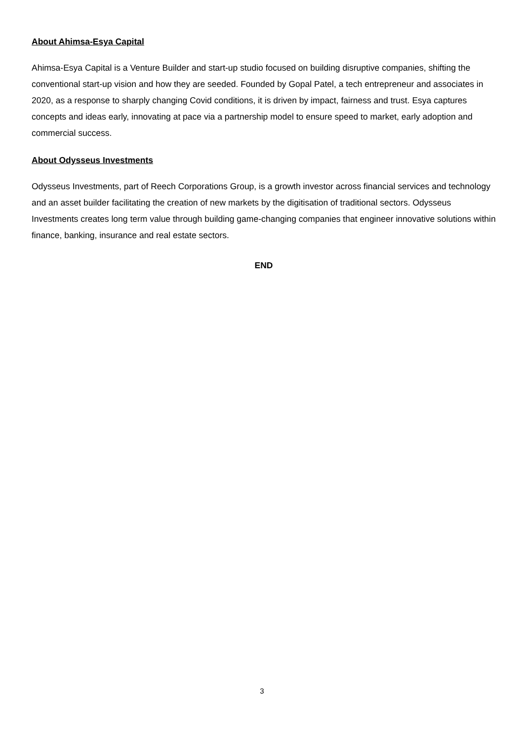About Ahimsa-Esya Capital
Ahimsa-Esya Capital is a Venture Builder and start-up studio focused on building disruptive companies, shifting the conventional start-up vision and how they are seeded. Founded by Gopal Patel, a tech entrepreneur and associates in 2020, as a response to sharply changing Covid conditions, it is driven by impact, fairness and trust. Esya captures concepts and ideas early, innovating at pace via a partnership model to ensure speed to market, early adoption and commercial success.
About Odysseus Investments
Odysseus Investments, part of Reech Corporations Group, is a growth investor across financial services and technology and an asset builder facilitating the creation of new markets by the digitisation of traditional sectors. Odysseus Investments creates long term value through building game-changing companies that engineer innovative solutions within finance, banking, insurance and real estate sectors.
END
3